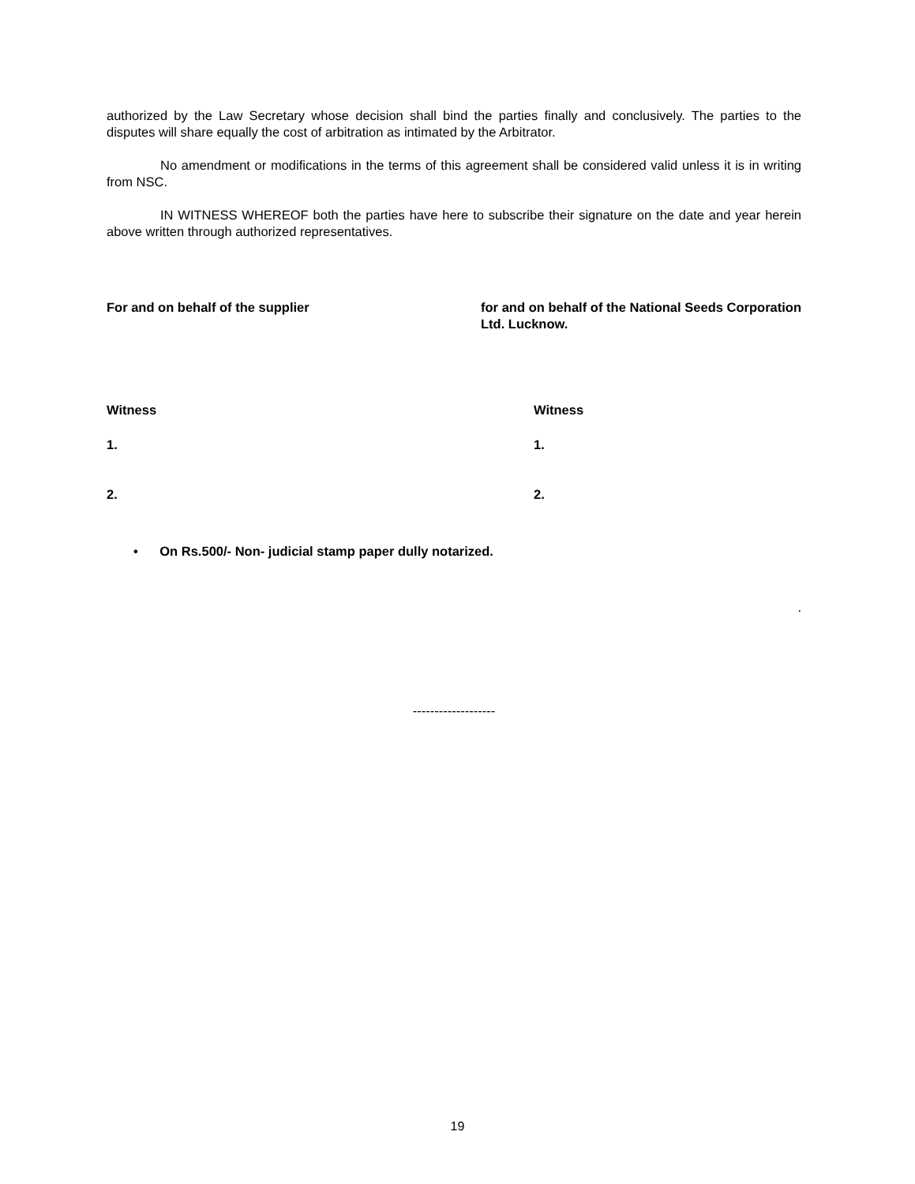authorized by the Law Secretary whose decision shall bind the parties finally and conclusively. The parties to the disputes will share equally the cost of arbitration as intimated by the Arbitrator.
No amendment or modifications in the terms of this agreement shall be considered valid unless it is in writing from NSC.
IN WITNESS WHEREOF both the parties have here to subscribe their signature on the date and year herein above written through authorized representatives.
For and on behalf of the supplier for and on behalf of the National Seeds Corporation Ltd. Lucknow.
Witness Witness
1. 1.
2. 2.
• On Rs.500/- Non- judicial stamp paper dully notarized.
.
-------------------
19